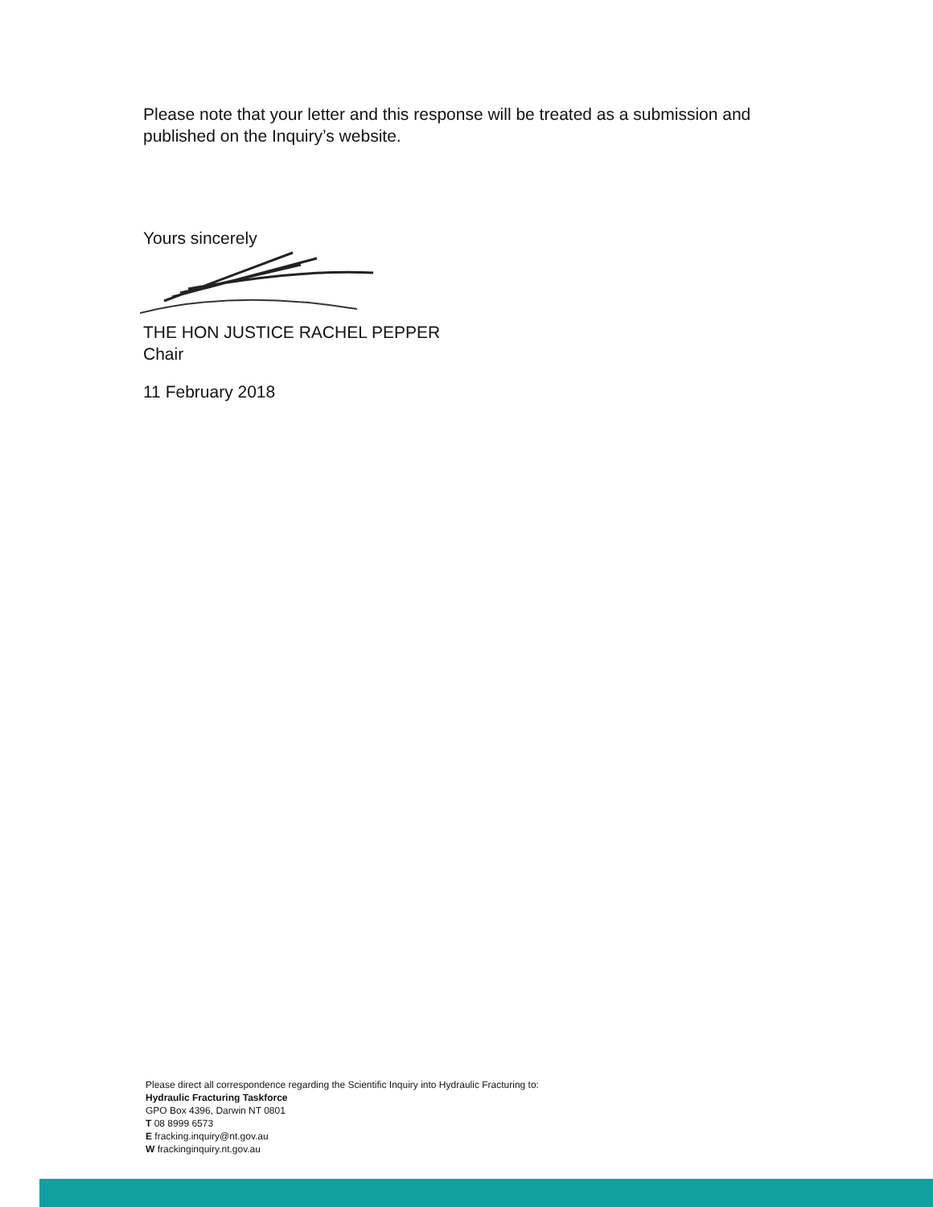Please note that your letter and this response will be treated as a submission and published on the Inquiry’s website.
Yours sincerely
THE HON JUSTICE RACHEL PEPPER
Chair
11 February 2018
Please direct all correspondence regarding the Scientific Inquiry into Hydraulic Fracturing to:
Hydraulic Fracturing Taskforce
GPO Box 4396, Darwin NT 0801
T 08 8999 6573
E fracking.inquiry@nt.gov.au
W frackinginquiry.nt.gov.au